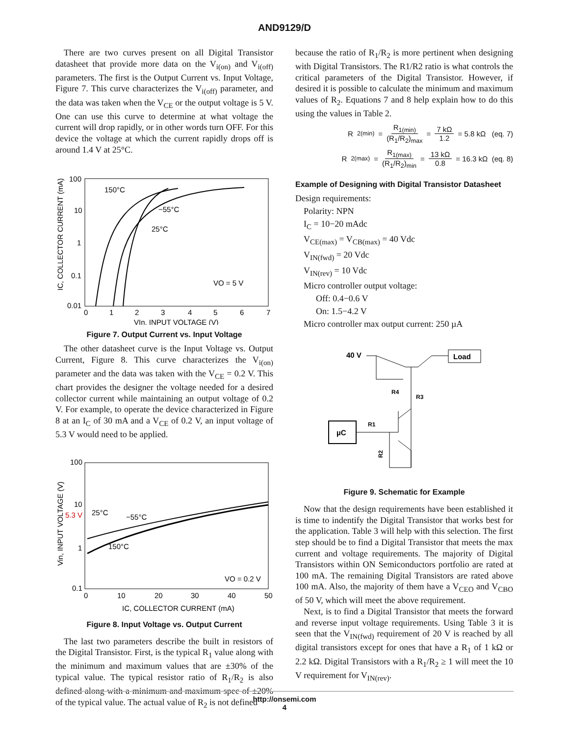AND9129/D
There are two curves present on all Digital Transistor datasheet that provide more data on the V<sub>i(on)</sub> and V<sub>i(off)</sub> parameters. The first is the Output Current vs. Input Voltage, Figure 7. This curve characterizes the V<sub>i(off)</sub> parameter, and the data was taken when the V<sub>CE</sub> or the output voltage is 5 V. One can use this curve to determine at what voltage the current will drop rapidly, or in other words turn OFF. For this device the voltage at which the current rapidly drops off is around 1.4 V at 25°C.
100
10
1
0.1
0.01
0
1
2
3
4
5
6
7
VIn, INPUT VOLTAGE (V)
IC, COLLECTOR CURRENT (mA)
150°C
−55°C
25°C
VO = 5 V
Figure 7. Output Current vs. Input Voltage
The other datasheet curve is the Input Voltage vs. Output Current, Figure 8. This curve characterizes the V<sub>i(on)</sub> parameter and the data was taken with the V<sub>CE</sub> = 0.2 V. This chart provides the designer the voltage needed for a desired collector current while maintaining an output voltage of 0.2 V. For example, to operate the device characterized in Figure 8 at an I<sub>C</sub> of 30 mA and a V<sub>CE</sub> of 0.2 V, an input voltage of 5.3 V would need to be applied.
100
10
5.3 V
1
0.1
0
10
20
30
40
50
IC, COLLECTOR CURRENT (mA)
Vin, INPUT VOLTAGE (V)
25°C
−55°C
150°C
VO = 0.2 V
Figure 8. Input Voltage vs. Output Current
The last two parameters describe the built in resistors of the Digital Transistor. First, is the typical R<sub>1</sub> value along with the minimum and maximum values that are ±30% of the typical value. The typical resistor ratio of R<sub>1</sub>/R<sub>2</sub> is also defined along with a minimum and maximum spec of ±20% of the typical value. The actual value of R<sub>2</sub> is not defined
because the ratio of R<sub>1</sub>/R<sub>2</sub> is more pertinent when designing with Digital Transistors. The R1/R2 ratio is what controls the critical parameters of the Digital Transistor. However, if desired it is possible to calculate the minimum and maximum values of R<sub>2</sub>. Equations 7 and 8 help explain how to do this using the values in Table 2.
R<sub>2(min)</sub> = R<sub>1(min)</sub> (R<sub>1</sub>/R<sub>2</sub>)<sub>max</sub> = 7 kΩ 1.2 = 5.8 kΩ (eq. 7)
R<sub>2(max)</sub> = R<sub>1(max)</sub> (R<sub>1</sub>/R<sub>2</sub>)<sub>min</sub> = 13 kΩ 0.8 = 16.3 kΩ (eq. 8)
Example of Designing with Digital Transistor Datasheet
Design requirements:
Polarity: NPN
I<sub>C</sub> = 10−20 mAdc
V<sub>CE(max)</sub> = V<sub>CB(max)</sub> = 40 Vdc
V<sub>IN(fwd)</sub> = 20 Vdc
V<sub>IN(rev)</sub> = 10 Vdc
Micro controller output voltage:
Off: 0.4−0.6 V
On: 1.5−4.2 V
Micro controller max output current: 250 µA
40 V
Load
R4
R3
µC
R1
R2
Figure 9. Schematic for Example
Now that the design requirements have been established it is time to indentify the Digital Transistor that works best for the application. Table 3 will help with this selection. The first step should be to find a Digital Transistor that meets the max current and voltage requirements. The majority of Digital Transistors within ON Semiconductors portfolio are rated at 100 mA. The remaining Digital Transistors are rated above 100 mA. Also, the majority of them have a V<sub>CEO</sub> and V<sub>CBO</sub> of 50 V, which will meet the above requirement.
Next, is to find a Digital Transistor that meets the forward and reverse input voltage requirements. Using Table 3 it is seen that the V<sub>IN(fwd)</sub> requirement of 20 V is reached by all digital transistors except for ones that have a R<sub>1</sub> of 1 kΩ or 2.2 kΩ. Digital Transistors with a R<sub>1</sub>/R<sub>2</sub> ≥ 1 will meet the 10 V requirement for V<sub>IN(rev)</sub>.
http://onsemi.com
4